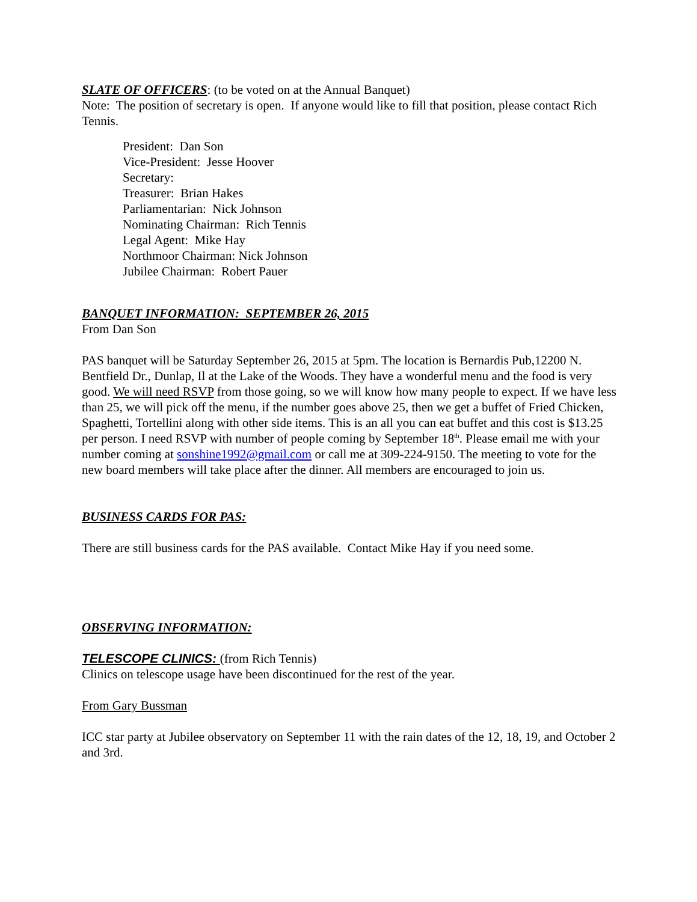SLATE OF OFFICERS: (to be voted on at the Annual Banquet)
Note: The position of secretary is open. If anyone would like to fill that position, please contact Rich Tennis.
President: Dan Son
Vice-President: Jesse Hoover
Secretary:
Treasurer: Brian Hakes
Parliamentarian: Nick Johnson
Nominating Chairman: Rich Tennis
Legal Agent: Mike Hay
Northmoor Chairman: Nick Johnson
Jubilee Chairman: Robert Pauer
BANQUET INFORMATION: SEPTEMBER 26, 2015
From Dan Son
PAS banquet will be Saturday September 26, 2015 at 5pm. The location is Bernardis Pub,12200 N. Bentfield Dr., Dunlap, Il at the Lake of the Woods. They have a wonderful menu and the food is very good. We will need RSVP from those going, so we will know how many people to expect. If we have less than 25, we will pick off the menu, if the number goes above 25, then we get a buffet of Fried Chicken, Spaghetti, Tortellini along with other side items. This is an all you can eat buffet and this cost is $13.25 per person. I need RSVP with number of people coming by September 18<sup>th</sup>. Please email me with your number coming at sonshine1992@gmail.com or call me at 309-224-9150. The meeting to vote for the new board members will take place after the dinner. All members are encouraged to join us.
BUSINESS CARDS FOR PAS:
There are still business cards for the PAS available. Contact Mike Hay if you need some.
OBSERVING INFORMATION:
TELESCOPE CLINICS: (from Rich Tennis)
Clinics on telescope usage have been discontinued for the rest of the year.
From Gary Bussman
ICC star party at Jubilee observatory on September 11 with the rain dates of the 12, 18, 19, and October 2 and 3rd.